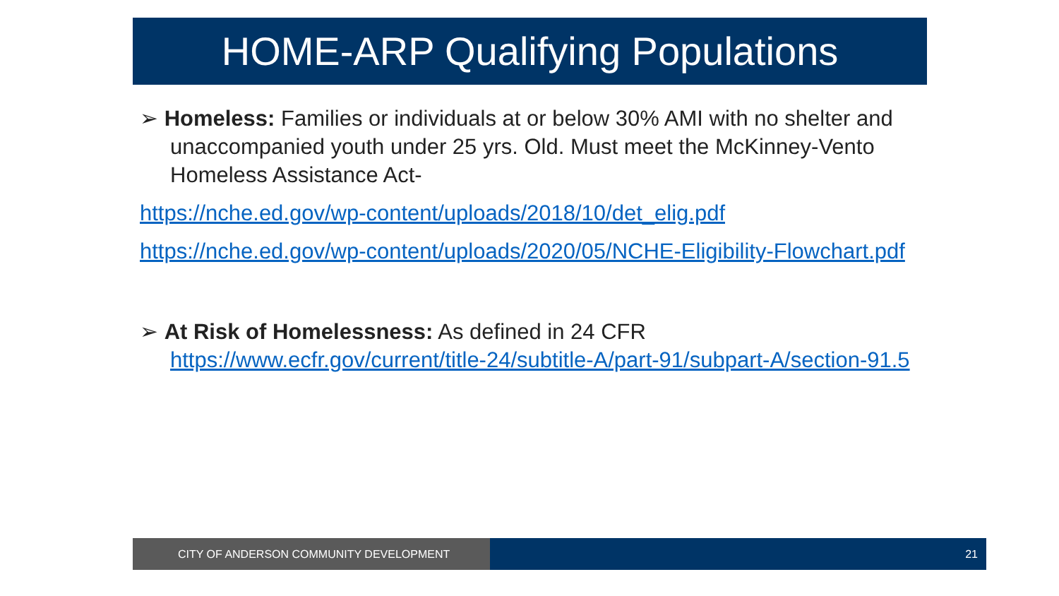HOME-ARP Qualifying Populations
➢ Homeless: Families or individuals at or below 30% AMI with no shelter and unaccompanied youth under 25 yrs. Old. Must meet the McKinney-Vento Homeless Assistance Act-
https://nche.ed.gov/wp-content/uploads/2018/10/det_elig.pdf
https://nche.ed.gov/wp-content/uploads/2020/05/NCHE-Eligibility-Flowchart.pdf
➢ At Risk of Homelessness: As defined in 24 CFR https://www.ecfr.gov/current/title-24/subtitle-A/part-91/subpart-A/section-91.5
CITY OF ANDERSON COMMUNITY DEVELOPMENT 21